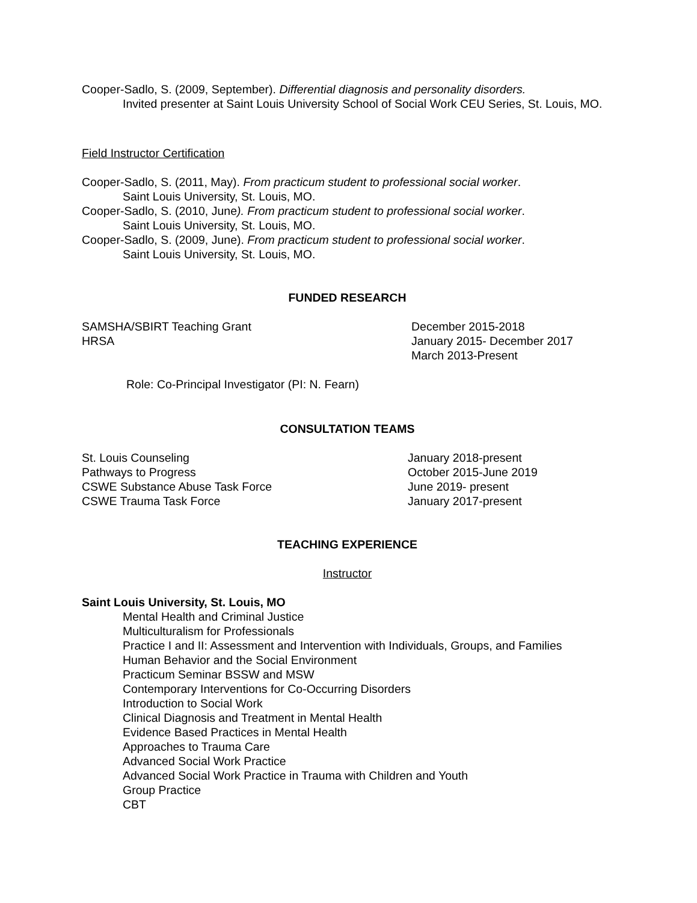Cooper-Sadlo, S. (2009, September). Differential diagnosis and personality disorders.
Invited presenter at Saint Louis University School of Social Work CEU Series, St. Louis, MO.
Field Instructor Certification
Cooper-Sadlo, S. (2011, May). From practicum student to professional social worker.
Saint Louis University, St. Louis, MO.
Cooper-Sadlo, S. (2010, June). From practicum student to professional social worker.
Saint Louis University, St. Louis, MO.
Cooper-Sadlo, S. (2009, June). From practicum student to professional social worker.
Saint Louis University, St. Louis, MO.
FUNDED RESEARCH
SAMSHA/SBIRT Teaching Grant December 2015-2018
HRSA January 2015- December 2017
March 2013-Present
Role: Co-Principal Investigator (PI: N. Fearn)
CONSULTATION TEAMS
St. Louis Counseling January 2018-present
Pathways to Progress October 2015-June 2019
CSWE Substance Abuse Task Force June 2019- present
CSWE Trauma Task Force January 2017-present
TEACHING EXPERIENCE
Instructor
Saint Louis University, St. Louis, MO
Mental Health and Criminal Justice
Multiculturalism for Professionals
Practice I and II: Assessment and Intervention with Individuals, Groups, and Families
Human Behavior and the Social Environment
Practicum Seminar BSSW and MSW
Contemporary Interventions for Co-Occurring Disorders
Introduction to Social Work
Clinical Diagnosis and Treatment in Mental Health
Evidence Based Practices in Mental Health
Approaches to Trauma Care
Advanced Social Work Practice
Advanced Social Work Practice in Trauma with Children and Youth
Group Practice
CBT